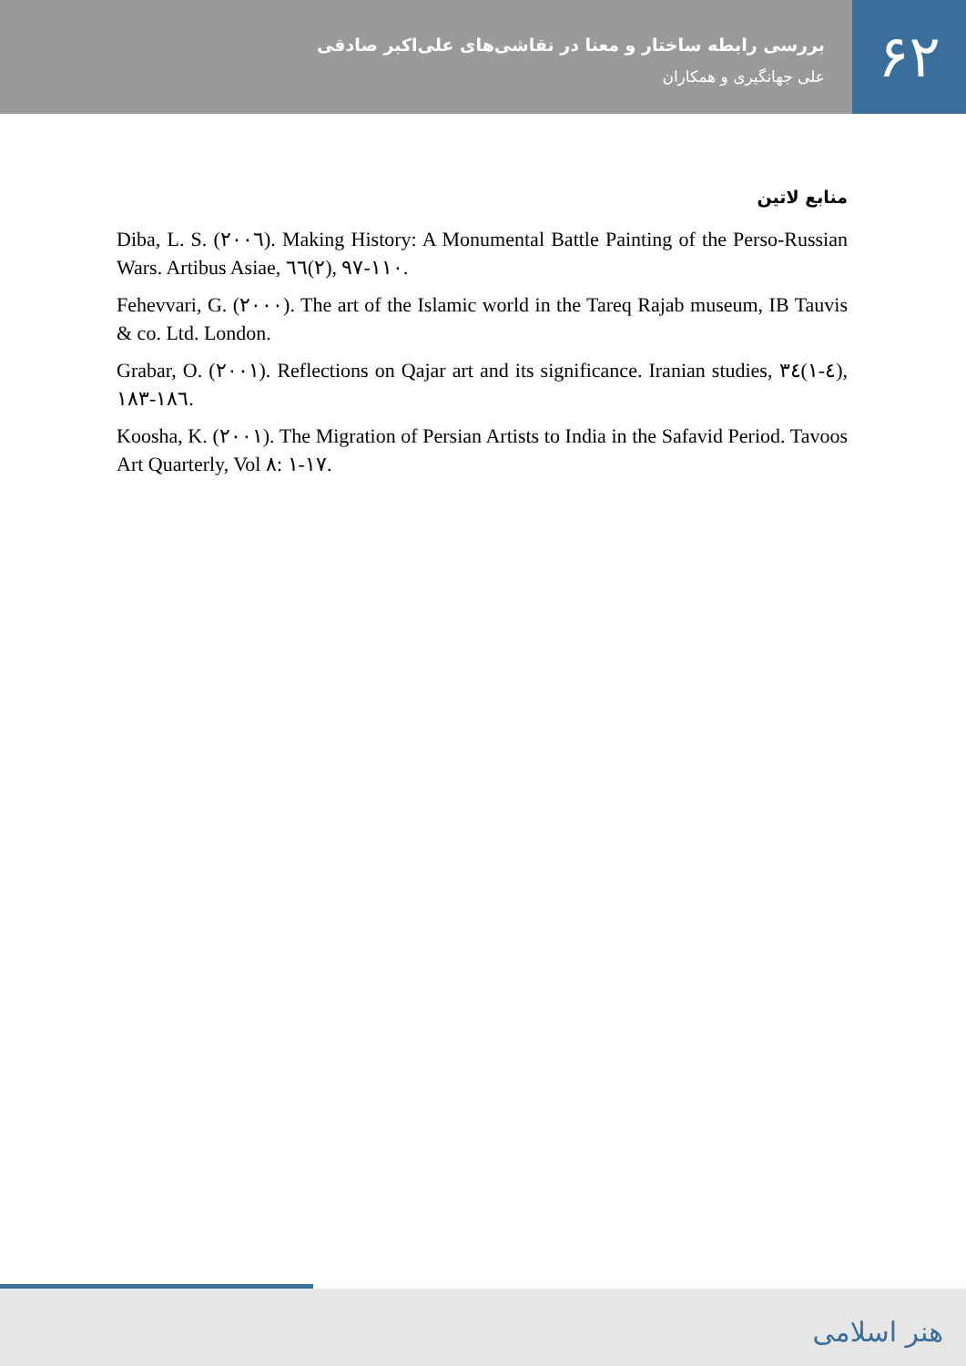بررسی رابطه ساختار و معنا در نقاشی‌های علی‌اکبر صادقی
علی جهانگیری و همکاران
۶۲
منابع لاتین
Diba, L. S. (۲۰۰٦). Making History: A Monumental Battle Painting of the Perso-Russian Wars. Artibus Asiae, ٦٦(۲), ۹۷-۱۱۰.
Fehevvari, G. (۲۰۰۰). The art of the Islamic world in the Tareq Rajab museum, IB Tauvis & co. Ltd. London.
Grabar, O. (۲۰۰۱). Reflections on Qajar art and its significance. Iranian studies, ۳٤(۱-٤), ۱۸۳-۱۸٦.
Koosha, K. (۲۰۰۱). The Migration of Persian Artists to India in the Safavid Period. Tavoos Art Quarterly, Vol ۸: ۱-۱۷.
هنر اسلامی